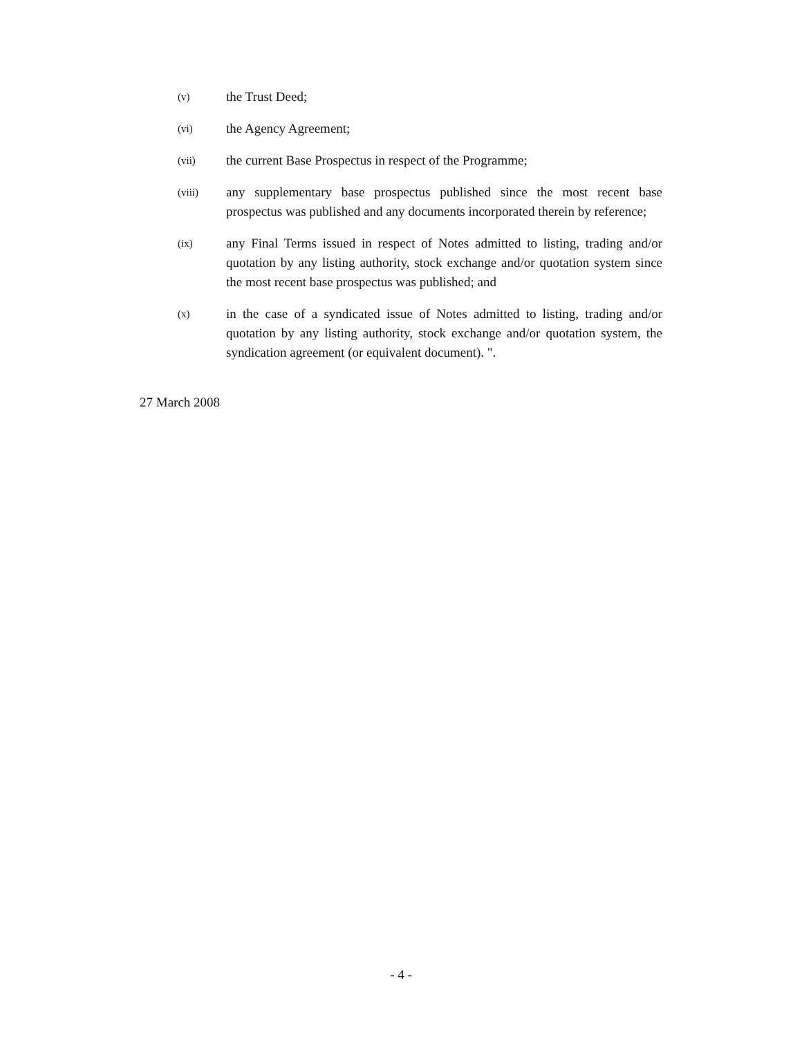(v)
the Trust Deed;
(vi)
the Agency Agreement;
(vii)
the current Base Prospectus in respect of the Programme;
(viii)
any supplementary base prospectus published since the most recent base prospectus was published and any documents incorporated therein by reference;
(ix)
any Final Terms issued in respect of Notes admitted to listing, trading and/or quotation by any listing authority, stock exchange and/or quotation system since the most recent base prospectus was published; and
(x)
in the case of a syndicated issue of Notes admitted to listing, trading and/or quotation by any listing authority, stock exchange and/or quotation system, the syndication agreement (or equivalent document). ".
27 March 2008
- 4 -